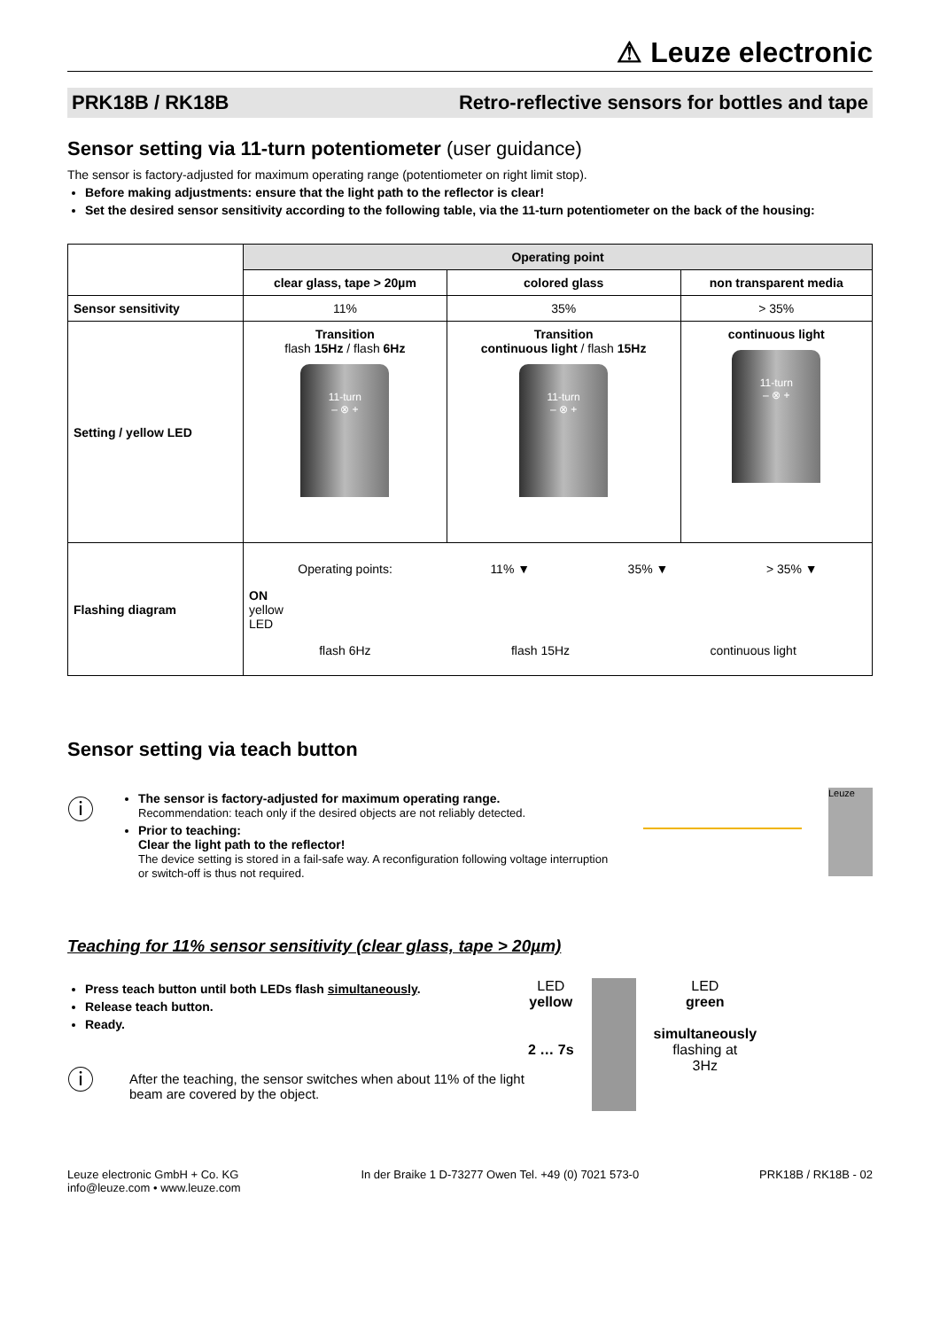⚠ Leuze electronic
PRK18B / RK18B Retro-reflective sensors for bottles and tape
Sensor setting via 11-turn potentiometer (user guidance)
The sensor is factory-adjusted for maximum operating range (potentiometer on right limit stop).
Before making adjustments: ensure that the light path to the reflector is clear!
Set the desired sensor sensitivity according to the following table, via the 11-turn potentiometer on the back of the housing:
| | Operating point | | |
| | clear glass, tape > 20µm | colored glass | non transparent media |
| Sensor sensitivity | 11% | 35% | > 35% |
| Setting / yellow LED | Transition flash 15Hz / flash 6Hz 11-turn – ⊗ + | Transition continuous light / flash 15Hz 11-turn – ⊗ + | continuous light 11-turn – ⊗ + |
| Flashing diagram | Operating points: 11% ▼ 35% ▼ > 35% ▼ ON yellow LED flash 6Hz flash 15Hz continuous light | | |
Sensor setting via teach button
ⓘ
The sensor is factory-adjusted for maximum operating range.
Recommendation: teach only if the desired objects are not reliably detected.
Prior to teaching:
Clear the light path to the reflector!
The device setting is stored in a fail-safe way. A reconfiguration following voltage interruption or switch-off is thus not required.
Leuze
Teaching for 11% sensor sensitivity (clear glass, tape > 20µm)
Press teach button until both LEDs flash simultaneously.
Release teach button.
Ready.
ⓘ
After the teaching, the sensor switches when about 11% of the light beam are covered by the object.
LED
yellow
2 … 7s
LED
green
simultaneously
flashing at
3Hz
Leuze electronic GmbH + Co. KG
info@leuze.com • www.leuze.com In der Braike 1 D-73277 Owen Tel. +49 (0) 7021 573-0 PRK18B / RK18B - 02